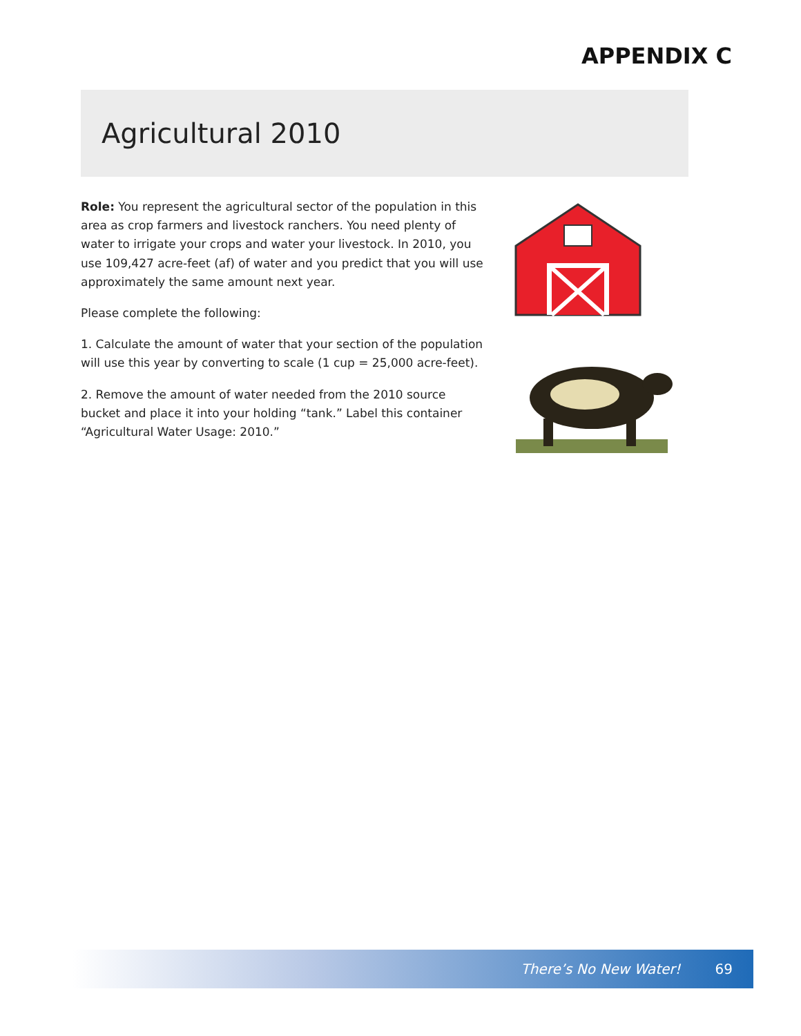APPENDIX C
Agricultural 2010
Role: You represent the agricultural sector of the population in this area as crop farmers and livestock ranchers. You need plenty of water to irrigate your crops and water your livestock. In 2010, you use 109,427 acre-feet (af) of water and you predict that you will use approximately the same amount next year.
Please complete the following:
1. Calculate the amount of water that your section of the population will use this year by converting to scale (1 cup = 25,000 acre-feet).
2. Remove the amount of water needed from the 2010 source bucket and place it into your holding “tank.” Label this container “Agricultural Water Usage: 2010.”
There’s No New Water! 69